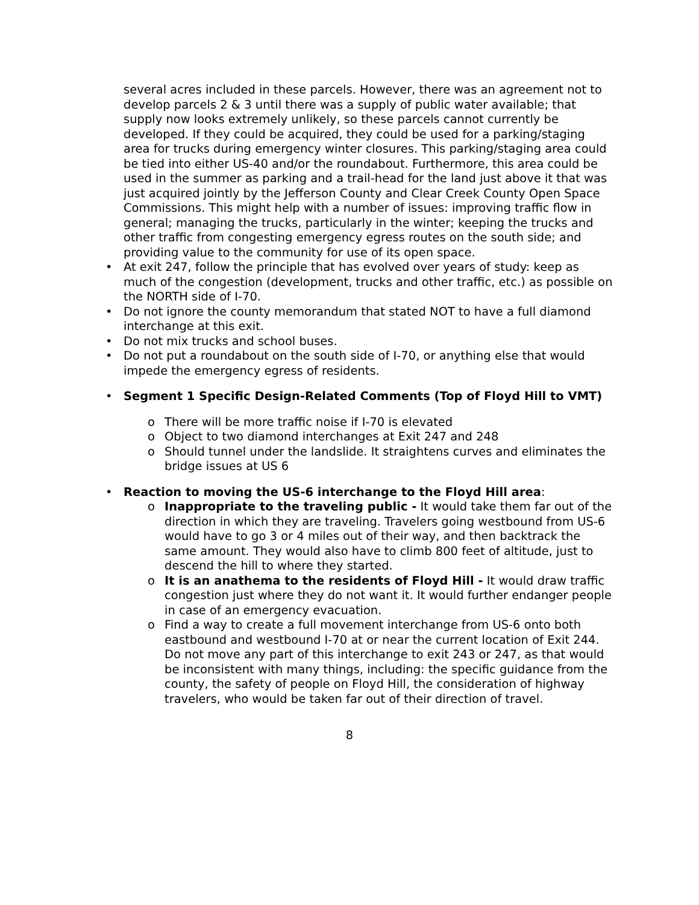several acres included in these parcels. However, there was an agreement not to develop parcels 2 & 3 until there was a supply of public water available; that supply now looks extremely unlikely, so these parcels cannot currently be developed. If they could be acquired, they could be used for a parking/staging area for trucks during emergency winter closures. This parking/staging area could be tied into either US-40 and/or the roundabout. Furthermore, this area could be used in the summer as parking and a trail-head for the land just above it that was just acquired jointly by the Jefferson County and Clear Creek County Open Space Commissions. This might help with a number of issues: improving traffic flow in general; managing the trucks, particularly in the winter; keeping the trucks and other traffic from congesting emergency egress routes on the south side; and providing value to the community for use of its open space.
• At exit 247, follow the principle that has evolved over years of study: keep as much of the congestion (development, trucks and other traffic, etc.) as possible on the NORTH side of I-70.
• Do not ignore the county memorandum that stated NOT to have a full diamond interchange at this exit.
• Do not mix trucks and school buses.
• Do not put a roundabout on the south side of I-70, or anything else that would impede the emergency egress of residents.
• Segment 1 Specific Design-Related Comments (Top of Floyd Hill to VMT)
o There will be more traffic noise if I-70 is elevated
o Object to two diamond interchanges at Exit 247 and 248
o Should tunnel under the landslide. It straightens curves and eliminates the bridge issues at US 6
• Reaction to moving the US-6 interchange to the Floyd Hill area:
o Inappropriate to the traveling public - It would take them far out of the direction in which they are traveling. Travelers going westbound from US-6 would have to go 3 or 4 miles out of their way, and then backtrack the same amount. They would also have to climb 800 feet of altitude, just to descend the hill to where they started.
o It is an anathema to the residents of Floyd Hill - It would draw traffic congestion just where they do not want it. It would further endanger people in case of an emergency evacuation.
o Find a way to create a full movement interchange from US-6 onto both eastbound and westbound I-70 at or near the current location of Exit 244. Do not move any part of this interchange to exit 243 or 247, as that would be inconsistent with many things, including: the specific guidance from the county, the safety of people on Floyd Hill, the consideration of highway travelers, who would be taken far out of their direction of travel.
8